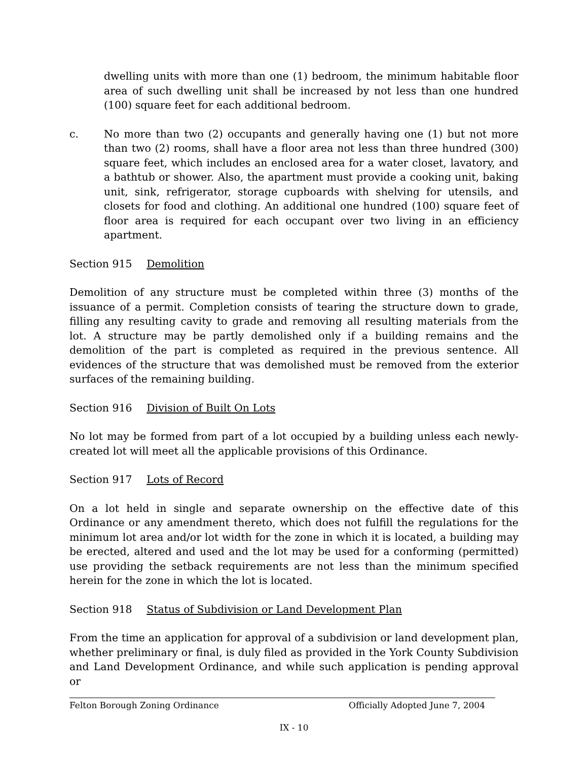dwelling units with more than one (1) bedroom, the minimum habitable floor area of such dwelling unit shall be increased by not less than one hundred (100) square feet for each additional bedroom.
c. No more than two (2) occupants and generally having one (1) but not more than two (2) rooms, shall have a floor area not less than three hundred (300) square feet, which includes an enclosed area for a water closet, lavatory, and a bathtub or shower. Also, the apartment must provide a cooking unit, baking unit, sink, refrigerator, storage cupboards with shelving for utensils, and closets for food and clothing. An additional one hundred (100) square feet of floor area is required for each occupant over two living in an efficiency apartment.
Section 915 Demolition
Demolition of any structure must be completed within three (3) months of the issuance of a permit. Completion consists of tearing the structure down to grade, filling any resulting cavity to grade and removing all resulting materials from the lot. A structure may be partly demolished only if a building remains and the demolition of the part is completed as required in the previous sentence. All evidences of the structure that was demolished must be removed from the exterior surfaces of the remaining building.
Section 916 Division of Built On Lots
No lot may be formed from part of a lot occupied by a building unless each newly-created lot will meet all the applicable provisions of this Ordinance.
Section 917 Lots of Record
On a lot held in single and separate ownership on the effective date of this Ordinance or any amendment thereto, which does not fulfill the regulations for the minimum lot area and/or lot width for the zone in which it is located, a building may be erected, altered and used and the lot may be used for a conforming (permitted) use providing the setback requirements are not less than the minimum specified herein for the zone in which the lot is located.
Section 918 Status of Subdivision or Land Development Plan
From the time an application for approval of a subdivision or land development plan, whether preliminary or final, is duly filed as provided in the York County Subdivision and Land Development Ordinance, and while such application is pending approval or
Felton Borough Zoning Ordinance Officially Adopted June 7, 2004
IX - 10